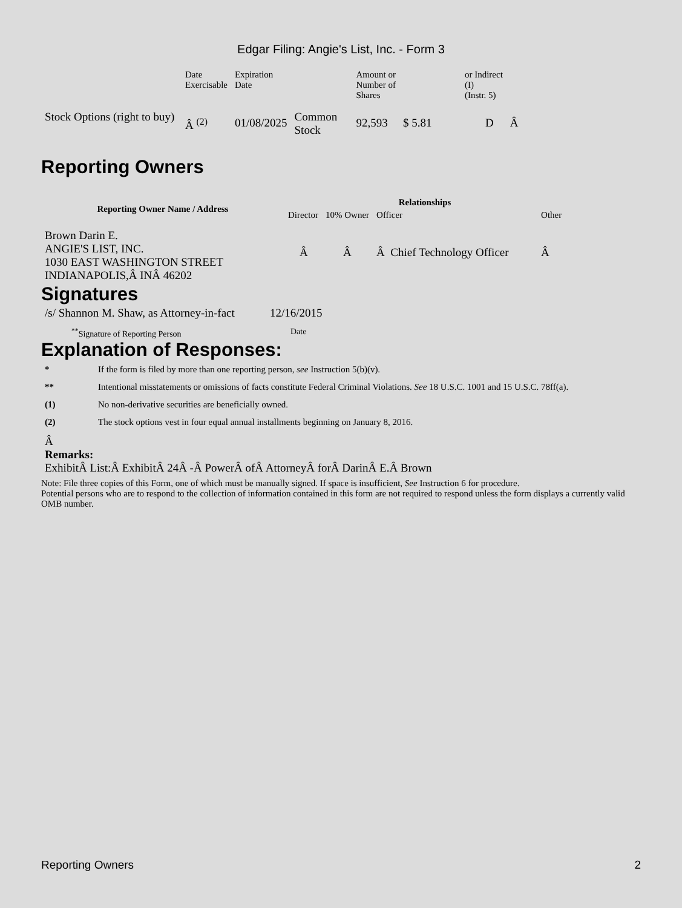Edgar Filing: Angie's List, Inc. - Form 3
| | Date Exercisable | Expiration Date | | Amount or Number of Shares | | or Indirect (I) (Instr. 5) | |
| Stock Options (right to buy) | Â <sup>(2)</sup> | 01/08/2025 | Common Stock | 92,593 | $ 5.81 | D | Â |
Reporting Owners
| Reporting Owner Name / Address | Relationships | | | |
| --- | --- | --- | --- | --- |
| | Director | 10% Owner | Officer | Other |
| Brown Darin E. ANGIE'S LIST, INC. 1030 EAST WASHINGTON STREET INDIANAPOLIS,Â INÂ 46202 | Â | Â | Â Chief Technology Officer | Â |
Signatures
| /s/ Shannon M. Shaw, as Attorney-in-fact | 12/16/2015 |
| <sup>**</sup> Signature of Reporting Person | Date |
Explanation of Responses:
| * | If the form is filed by more than one reporting person, see Instruction 5(b)(v). |
| ** | Intentional misstatements or omissions of facts constitute Federal Criminal Violations. See 18 U.S.C. 1001 and 15 U.S.C. 78ff(a). |
| (1) | No non-derivative securities are beneficially owned. |
| (2) | The stock options vest in four equal annual installments beginning on January 8, 2016. |
Â
Remarks:
ExhibitÂ List:Â ExhibitÂ 24Â -Â PowerÂ ofÂ AttorneyÂ forÂ DarinÂ E.Â Brown
Note: File three copies of this Form, one of which must be manually signed. If space is insufficient, See Instruction 6 for procedure.
Potential persons who are to respond to the collection of information contained in this form are not required to respond unless the form displays a currently valid OMB number.
Reporting Owners 2